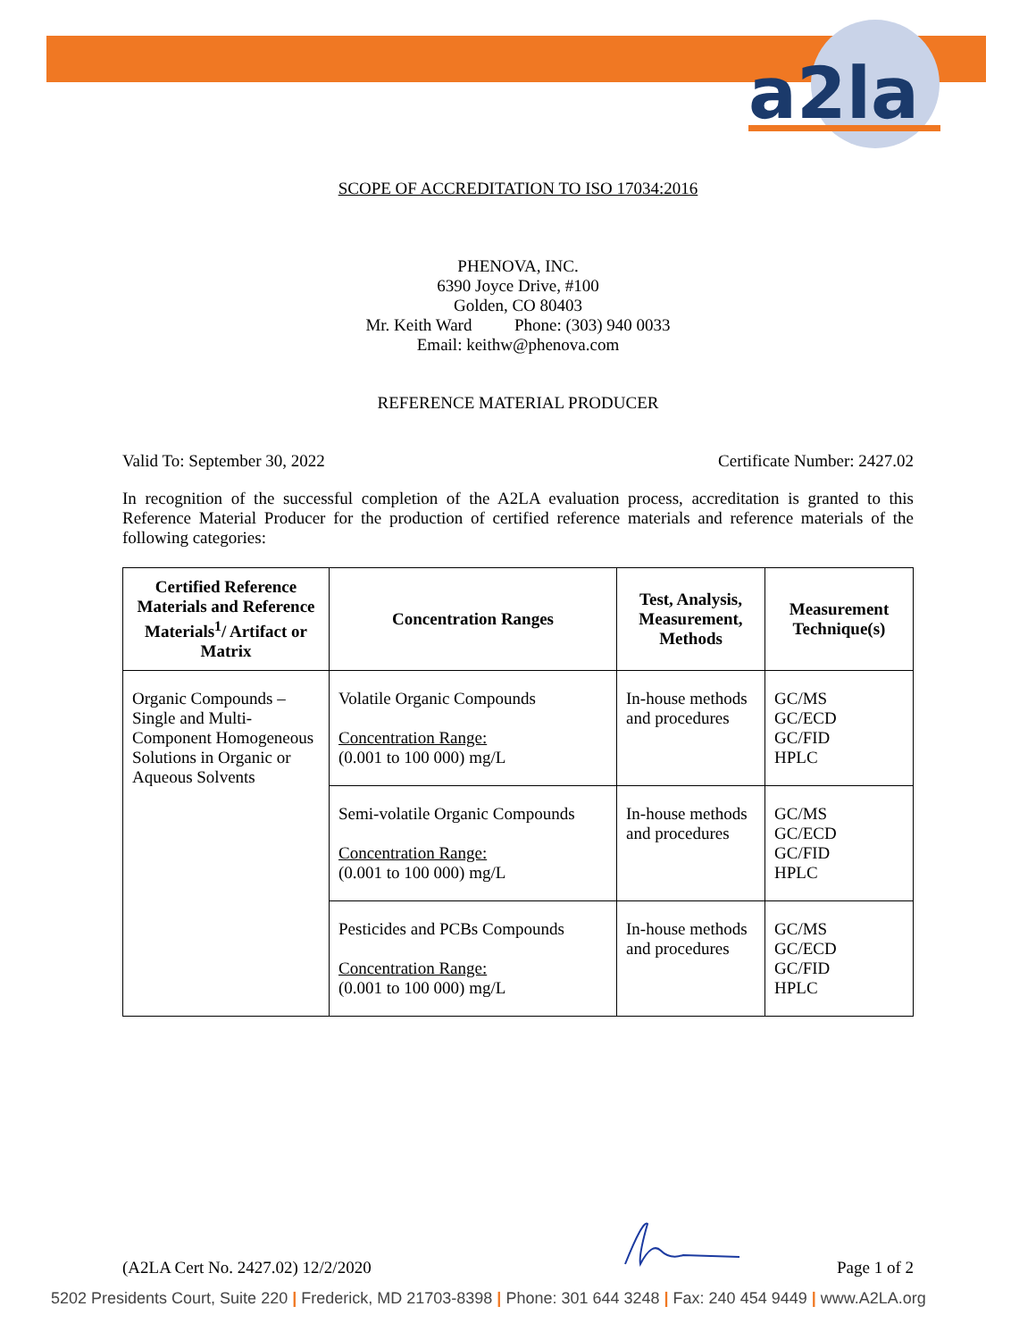a2la
SCOPE OF ACCREDITATION TO ISO 17034:2016
PHENOVA, INC.
6390 Joyce Drive, #100
Golden, CO 80403
Mr. Keith Ward Phone: (303) 940 0033
Email: keithw@phenova.com
REFERENCE MATERIAL PRODUCER
Valid To: September 30, 2022 Certificate Number: 2427.02
In recognition of the successful completion of the A2LA evaluation process, accreditation is granted to this Reference Material Producer for the production of certified reference materials and reference materials of the following categories:
| Certified Reference Materials and Reference Materials<sup>1</sup>/ Artifact or Matrix | Concentration Ranges | Test, Analysis, Measurement, Methods | Measurement Technique(s) |
| --- | --- | --- | --- |
| Organic Compounds – Single and Multi-Component Homogeneous Solutions in Organic or Aqueous Solvents | Volatile Organic Compounds Concentration Range: (0.001 to 100 000) mg/L | In-house methods and procedures | GC/MS GC/ECD GC/FID HPLC |
| | Semi-volatile Organic Compounds Concentration Range: (0.001 to 100 000) mg/L | In-house methods and procedures | GC/MS GC/ECD GC/FID HPLC |
| | Pesticides and PCBs Compounds Concentration Range: (0.001 to 100 000) mg/L | In-house methods and procedures | GC/MS GC/ECD GC/FID HPLC |
(A2LA Cert No. 2427.02) 12/2/2020 Page 1 of 2
5202 Presidents Court, Suite 220 | Frederick, MD 21703-8398 | Phone: 301 644 3248 | Fax: 240 454 9449 | www.A2LA.org